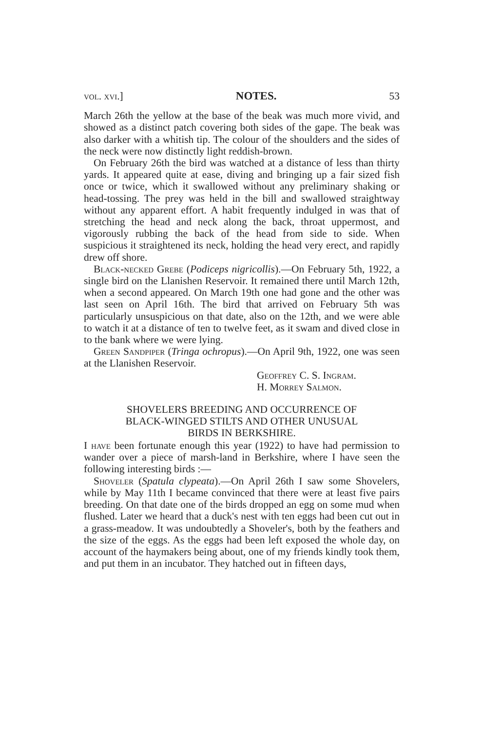vol. xvi.] NOTES. 53
March 26th the yellow at the base of the beak was much more vivid, and showed as a distinct patch covering both sides of the gape. The beak was also darker with a whitish tip. The colour of the shoulders and the sides of the neck were now distinctly light reddish-brown.
On February 26th the bird was watched at a distance of less than thirty yards. It appeared quite at ease, diving and bringing up a fair sized fish once or twice, which it swallowed without any preliminary shaking or head-tossing. The prey was held in the bill and swallowed straightway without any apparent effort. A habit frequently indulged in was that of stretching the head and neck along the back, throat uppermost, and vigorously rubbing the back of the head from side to side. When suspicious it straightened its neck, holding the head very erect, and rapidly drew off shore.
Black-necked Grebe (Podiceps nigricollis).—On February 5th, 1922, a single bird on the Llanishen Reservoir. It remained there until March 12th, when a second appeared. On March 19th one had gone and the other was last seen on April 16th. The bird that arrived on February 5th was particularly unsuspicious on that date, also on the 12th, and we were able to watch it at a distance of ten to twelve feet, as it swam and dived close in to the bank where we were lying.
Green Sandpiper (Tringa ochropus).—On April 9th, 1922, one was seen at the Llanishen Reservoir.
Geoffrey C. S. Ingram.
H. Morrey Salmon.
SHOVELERS BREEDING AND OCCURRENCE OF
BLACK-WINGED STILTS AND OTHER UNUSUAL
BIRDS IN BERKSHIRE.
I have been fortunate enough this year (1922) to have had permission to wander over a piece of marsh-land in Berkshire, where I have seen the following interesting birds :—
Shoveler (Spatula clypeata).—On April 26th I saw some Shovelers, while by May 11th I became convinced that there were at least five pairs breeding. On that date one of the birds dropped an egg on some mud when flushed. Later we heard that a duck's nest with ten eggs had been cut out in a grass-meadow. It was undoubtedly a Shoveler's, both by the feathers and the size of the eggs. As the eggs had been left exposed the whole day, on account of the haymakers being about, one of my friends kindly took them, and put them in an incubator. They hatched out in fifteen days,